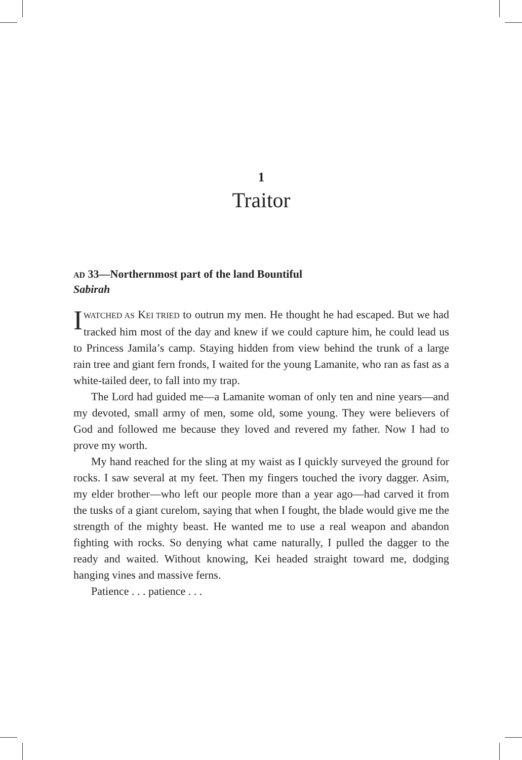1
Traitor
AD 33—Northernmost part of the land Bountiful
Sabirah
I WATCHED AS KEI TRIED to outrun my men. He thought he had escaped. But we had tracked him most of the day and knew if we could capture him, he could lead us to Princess Jamila’s camp. Staying hidden from view behind the trunk of a large rain tree and giant fern fronds, I waited for the young Lamanite, who ran as fast as a white-tailed deer, to fall into my trap.
The Lord had guided me—a Lamanite woman of only ten and nine years—and my devoted, small army of men, some old, some young. They were believers of God and followed me because they loved and revered my father. Now I had to prove my worth.
My hand reached for the sling at my waist as I quickly surveyed the ground for rocks. I saw several at my feet. Then my fingers touched the ivory dagger. Asim, my elder brother—who left our people more than a year ago—had carved it from the tusks of a giant curelom, saying that when I fought, the blade would give me the strength of the mighty beast. He wanted me to use a real weapon and abandon fighting with rocks. So denying what came naturally, I pulled the dagger to the ready and waited. Without knowing, Kei headed straight toward me, dodging hanging vines and massive ferns.
Patience . . . patience . . .